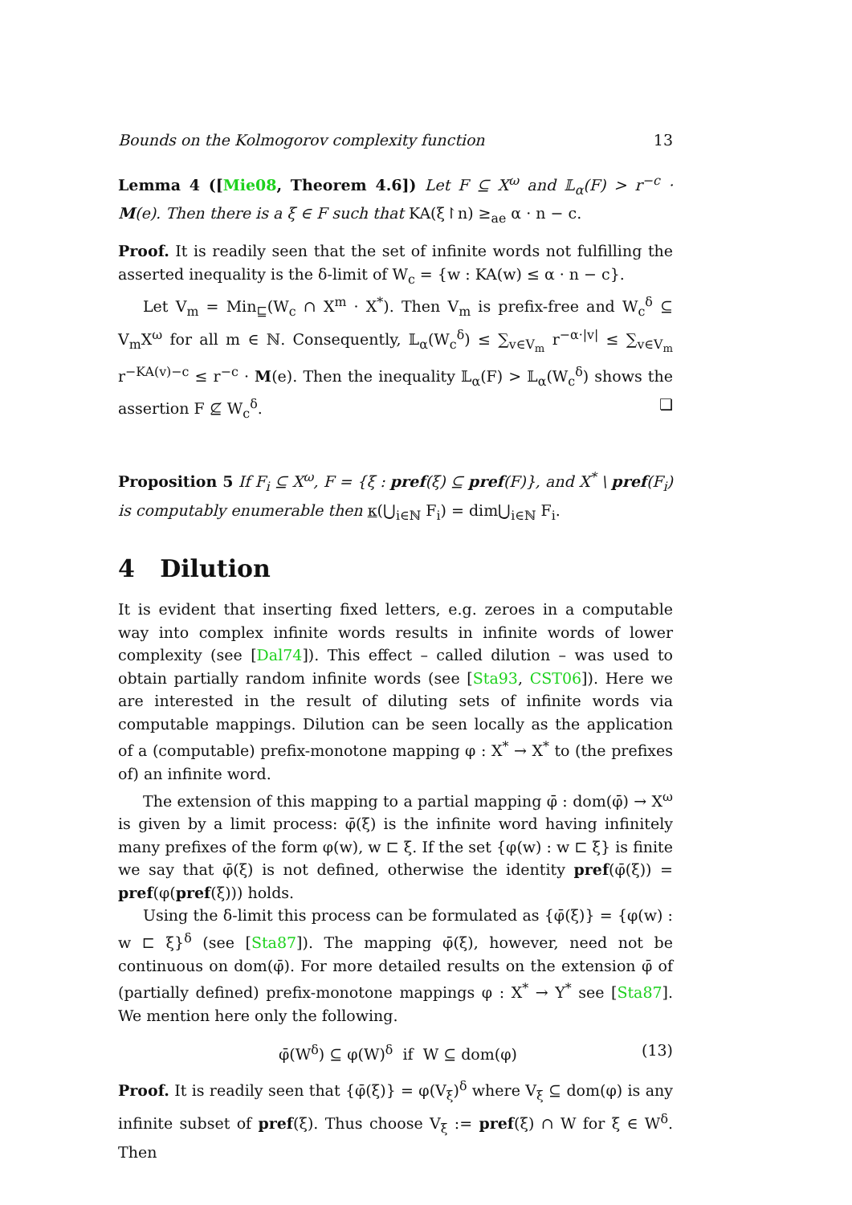Bounds on the Kolmogorov complexity function 13
Lemma 4 ([Mie08, Theorem 4.6]) Let F ⊆ X<sup>ω</sup> and 𝕃<sub>α</sub>(F) > r<sup>−c</sup> · M(e). Then there is a ξ ∈ F such that KA(ξ↾n) ≥<sub>ae</sub> α · n − c.
Proof. It is readily seen that the set of infinite words not fulfilling the asserted inequality is the δ-limit of W<sub>c</sub> = {w : KA(w) ≤ α · n − c}.
Let V<sub>m</sub> = Min<sub>⊑</sub>(W<sub>c</sub> ∩ X<sup>m</sup> · X<sup>*</sup>). Then V<sub>m</sub> is prefix-free and W<sub>c</sub><sup>δ</sup> ⊆ V<sub>m</sub>X<sup>ω</sup> for all m ∈ ℕ. Consequently, 𝕃<sub>α</sub>(W<sub>c</sub><sup>δ</sup>) ≤ ∑<sub>v∈V<sub>m</sub></sub> r<sup>−α·|v|</sup> ≤ ∑<sub>v∈V<sub>m</sub></sub> r<sup>−KA(v)−c</sup> ≤ r<sup>−c</sup> · M(e). Then the inequality 𝕃<sub>α</sub>(F) > 𝕃<sub>α</sub>(W<sub>c</sub><sup>δ</sup>) shows the assertion F ⊈ W<sub>c</sub><sup>δ</sup>. ❏
Proposition 5 If F<sub>i</sub> ⊆ X<sup>ω</sup>, F = {ξ : pref(ξ) ⊆ pref(F)}, and X<sup>*</sup> \ pref(F<sub>i</sub>) is computably enumerable then κ(⋃<sub>i∈ℕ</sub> F<sub>i</sub>) = dim⋃<sub>i∈ℕ</sub> F<sub>i</sub>.
4 Dilution
It is evident that inserting fixed letters, e.g. zeroes in a computable way into complex infinite words results in infinite words of lower complexity (see [Dal74]). This effect – called dilution – was used to obtain partially random infinite words (see [Sta93, CST06]). Here we are interested in the result of diluting sets of infinite words via computable mappings. Dilution can be seen locally as the application of a (computable) prefix-monotone mapping φ : X<sup>*</sup> → X<sup>*</sup> to (the prefixes of) an infinite word.
The extension of this mapping to a partial mapping φ̄ : dom(φ̄) → X<sup>ω</sup> is given by a limit process: φ̄(ξ) is the infinite word having infinitely many prefixes of the form φ(w), w ⊏ ξ. If the set {φ(w) : w ⊏ ξ} is finite we say that φ̄(ξ) is not defined, otherwise the identity pref(φ̄(ξ)) = pref(φ(pref(ξ))) holds.
Using the δ-limit this process can be formulated as {φ̄(ξ)} = {φ(w) : w ⊏ ξ}<sup>δ</sup> (see [Sta87]). The mapping φ̄(ξ), however, need not be continuous on dom(φ̄). For more detailed results on the extension φ̄ of (partially defined) prefix-monotone mappings φ : X<sup>*</sup> → Y<sup>*</sup> see [Sta87]. We mention here only the following.
φ̄(W<sup>δ</sup>) ⊆ φ(W)<sup>δ</sup> if W ⊆ dom(φ) (13)
Proof. It is readily seen that {φ̄(ξ)} = φ(V<sub>ξ</sub>)<sup>δ</sup> where V<sub>ξ</sub> ⊆ dom(φ) is any infinite subset of pref(ξ). Thus choose V<sub>ξ</sub> := pref(ξ) ∩ W for ξ ∈ W<sup>δ</sup>. Then